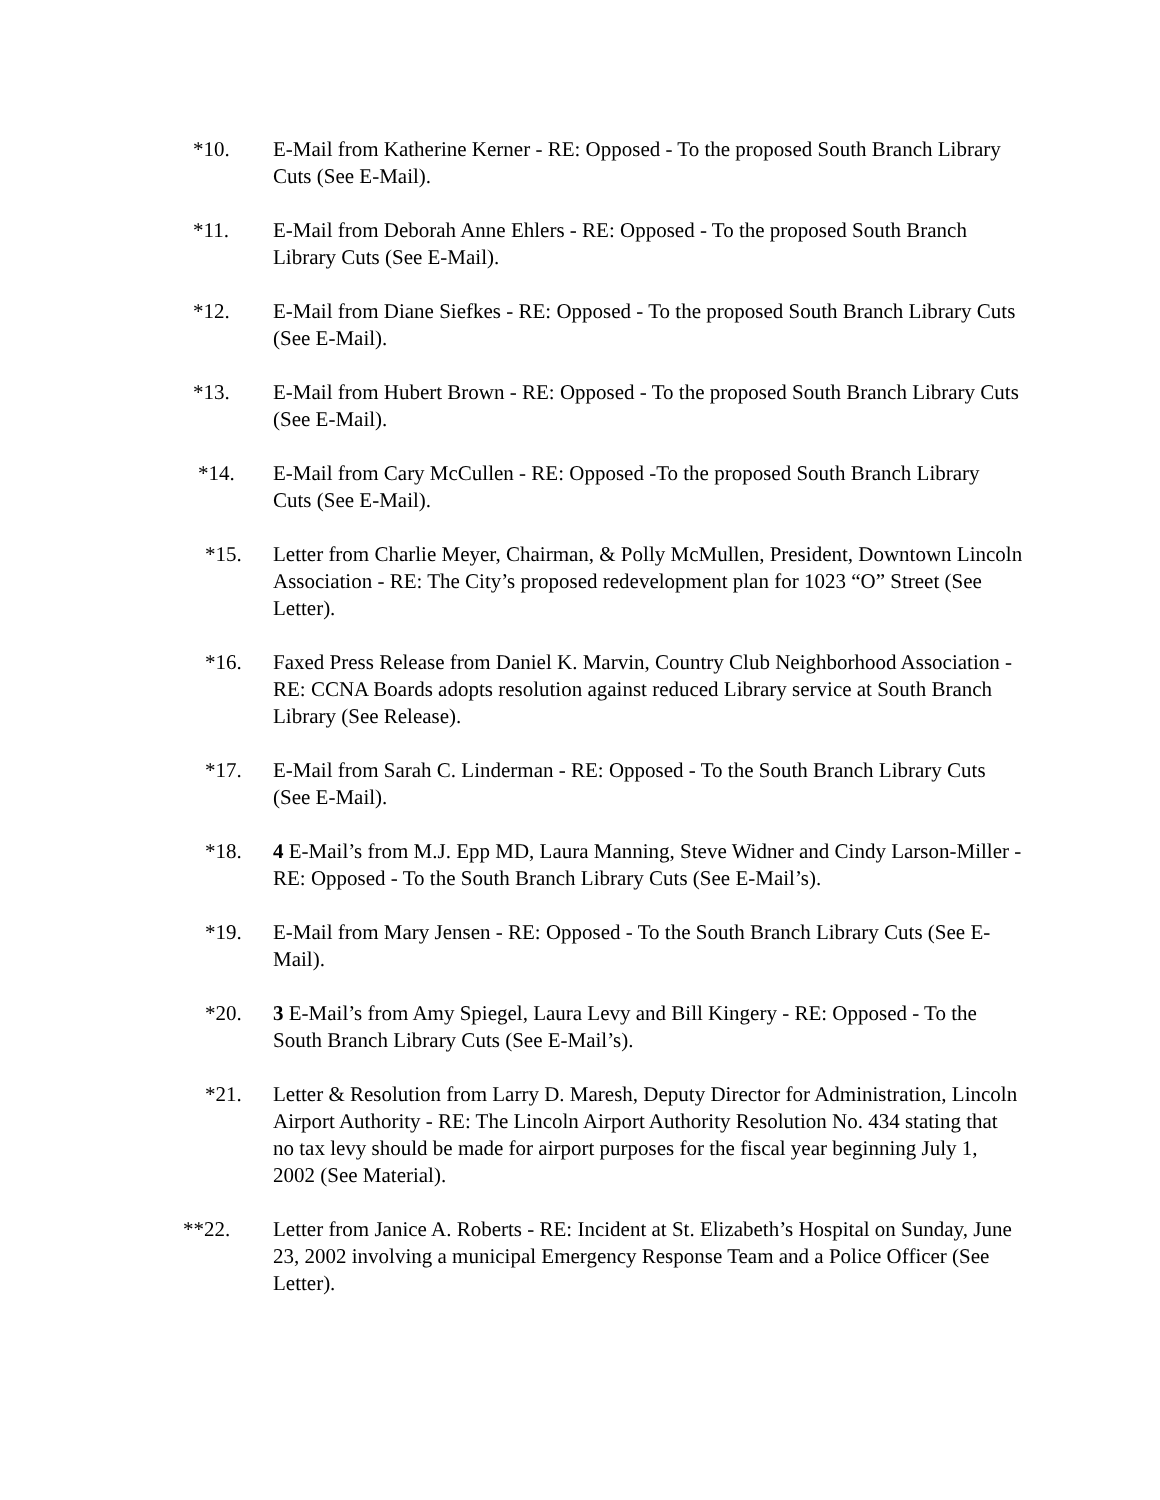*10. E-Mail from Katherine Kerner - RE: Opposed - To the proposed South Branch Library Cuts (See E-Mail).
*11. E-Mail from Deborah Anne Ehlers - RE: Opposed - To the proposed South Branch Library Cuts (See E-Mail).
*12. E-Mail from Diane Siefkes - RE: Opposed - To the proposed South Branch Library Cuts (See E-Mail).
*13. E-Mail from Hubert Brown - RE: Opposed - To the proposed South Branch Library Cuts (See E-Mail).
*14. E-Mail from Cary McCullen - RE: Opposed -To the proposed South Branch Library Cuts (See E-Mail).
*15. Letter from Charlie Meyer, Chairman, & Polly McMullen, President, Downtown Lincoln Association - RE: The City’s proposed redevelopment plan for 1023 “O” Street (See Letter).
*16. Faxed Press Release from Daniel K. Marvin, Country Club Neighborhood Association - RE: CCNA Boards adopts resolution against reduced Library service at South Branch Library (See Release).
*17. E-Mail from Sarah C. Linderman - RE: Opposed - To the South Branch Library Cuts (See E-Mail).
*18. 4 E-Mail’s from M.J. Epp MD, Laura Manning, Steve Widner and Cindy Larson-Miller - RE: Opposed - To the South Branch Library Cuts (See E-Mail’s).
*19. E-Mail from Mary Jensen - RE: Opposed - To the South Branch Library Cuts (See E-Mail).
*20. 3 E-Mail’s from Amy Spiegel, Laura Levy and Bill Kingery - RE: Opposed - To the South Branch Library Cuts (See E-Mail’s).
*21. Letter & Resolution from Larry D. Maresh, Deputy Director for Administration, Lincoln Airport Authority - RE: The Lincoln Airport Authority Resolution No. 434 stating that no tax levy should be made for airport purposes for the fiscal year beginning July 1, 2002 (See Material).
**22. Letter from Janice A. Roberts - RE: Incident at St. Elizabeth’s Hospital on Sunday, June 23, 2002 involving a municipal Emergency Response Team and a Police Officer (See Letter).